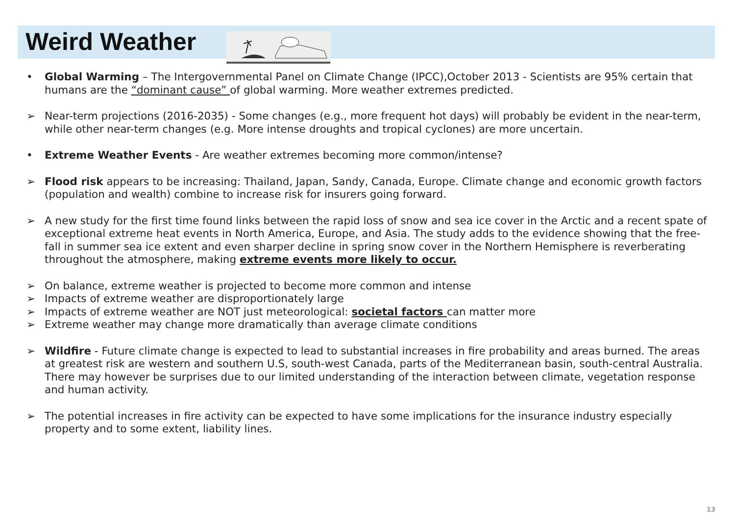Weird Weather
• Global Warming – The Intergovernmental Panel on Climate Change (IPCC),October 2013 - Scientists are 95% certain that humans are the “dominant cause” of global warming. More weather extremes predicted.
➢ Near-term projections (2016-2035) - Some changes (e.g., more frequent hot days) will probably be evident in the near-term, while other near-term changes (e.g. More intense droughts and tropical cyclones) are more uncertain.
• Extreme Weather Events - Are weather extremes becoming more common/intense?
➢ Flood risk appears to be increasing: Thailand, Japan, Sandy, Canada, Europe. Climate change and economic growth factors (population and wealth) combine to increase risk for insurers going forward.
➢ A new study for the first time found links between the rapid loss of snow and sea ice cover in the Arctic and a recent spate of exceptional extreme heat events in North America, Europe, and Asia. The study adds to the evidence showing that the free-fall in summer sea ice extent and even sharper decline in spring snow cover in the Northern Hemisphere is reverberating throughout the atmosphere, making extreme events more likely to occur.
➢ On balance, extreme weather is projected to become more common and intense
➢ Impacts of extreme weather are disproportionately large
➢ Impacts of extreme weather are NOT just meteorological: societal factors can matter more
➢ Extreme weather may change more dramatically than average climate conditions
➢ Wildfire - Future climate change is expected to lead to substantial increases in fire probability and areas burned. The areas at greatest risk are western and southern U.S, south-west Canada, parts of the Mediterranean basin, south-central Australia. There may however be surprises due to our limited understanding of the interaction between climate, vegetation response and human activity.
➢ The potential increases in fire activity can be expected to have some implications for the insurance industry especially property and to some extent, liability lines.
13